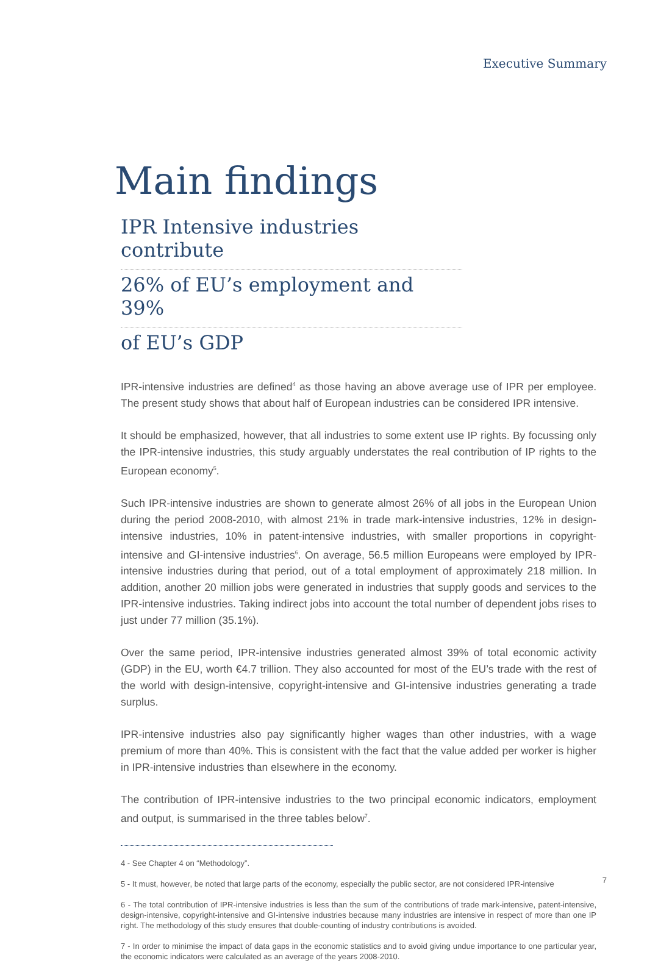Executive Summary
Main findings
IPR Intensive industries contribute
26% of EU’s employment and 39%
of EU’s GDP
IPR-intensive industries are defined<sup>4</sup> as those having an above average use of IPR per employee. The present study shows that about half of European industries can be considered IPR intensive.
It should be emphasized, however, that all industries to some extent use IP rights. By focussing only the IPR-intensive industries, this study arguably understates the real contribution of IP rights to the European economy<sup>5</sup>.
Such IPR-intensive industries are shown to generate almost 26% of all jobs in the European Union during the period 2008-2010, with almost 21% in trade mark-intensive industries, 12% in design-intensive industries, 10% in patent-intensive industries, with smaller proportions in copyright-intensive and GI-intensive industries<sup>6</sup>. On average, 56.5 million Europeans were employed by IPR-intensive industries during that period, out of a total employment of approximately 218 million. In addition, another 20 million jobs were generated in industries that supply goods and services to the IPR-intensive industries. Taking indirect jobs into account the total number of dependent jobs rises to just under 77 million (35.1%).
Over the same period, IPR-intensive industries generated almost 39% of total economic activity (GDP) in the EU, worth €4.7 trillion. They also accounted for most of the EU’s trade with the rest of the world with design-intensive, copyright-intensive and GI-intensive industries generating a trade surplus.
IPR-intensive industries also pay significantly higher wages than other industries, with a wage premium of more than 40%. This is consistent with the fact that the value added per worker is higher in IPR-intensive industries than elsewhere in the economy.
The contribution of IPR-intensive industries to the two principal economic indicators, employment and output, is summarised in the three tables below<sup>7</sup>.
4 - See Chapter 4 on “Methodology”.
5 - It must, however, be noted that large parts of the economy, especially the public sector, are not considered IPR-intensive
6 - The total contribution of IPR-intensive industries is less than the sum of the contributions of trade mark-intensive, patent-intensive, design-intensive, copyright-intensive and GI-intensive industries because many industries are intensive in respect of more than one IP right. The methodology of this study ensures that double-counting of industry contributions is avoided.
7 - In order to minimise the impact of data gaps in the economic statistics and to avoid giving undue importance to one particular year, the economic indicators were calculated as an average of the years 2008-2010.
7